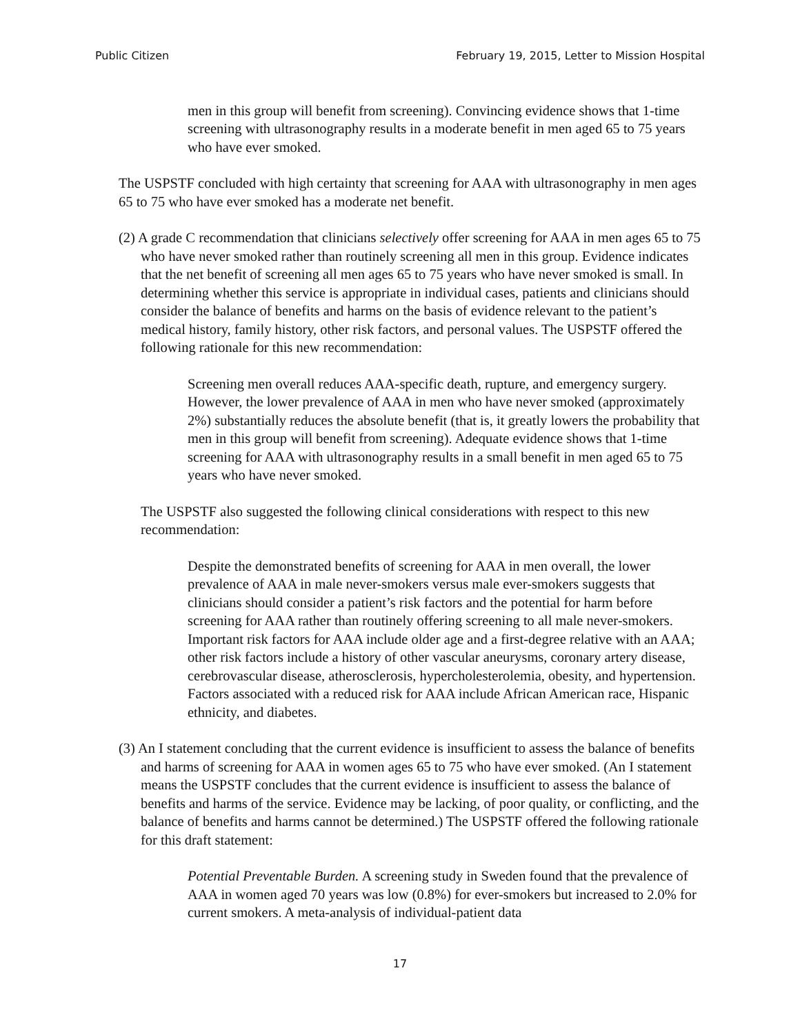Public Citizen February 19, 2015, Letter to Mission Hospital
men in this group will benefit from screening). Convincing evidence shows that 1-time screening with ultrasonography results in a moderate benefit in men aged 65 to 75 years who have ever smoked.
The USPSTF concluded with high certainty that screening for AAA with ultrasonography in men ages 65 to 75 who have ever smoked has a moderate net benefit.
(2) A grade C recommendation that clinicians selectively offer screening for AAA in men ages 65 to 75 who have never smoked rather than routinely screening all men in this group. Evidence indicates that the net benefit of screening all men ages 65 to 75 years who have never smoked is small. In determining whether this service is appropriate in individual cases, patients and clinicians should consider the balance of benefits and harms on the basis of evidence relevant to the patient’s medical history, family history, other risk factors, and personal values. The USPSTF offered the following rationale for this new recommendation:
Screening men overall reduces AAA-specific death, rupture, and emergency surgery. However, the lower prevalence of AAA in men who have never smoked (approximately 2%) substantially reduces the absolute benefit (that is, it greatly lowers the probability that men in this group will benefit from screening). Adequate evidence shows that 1-time screening for AAA with ultrasonography results in a small benefit in men aged 65 to 75 years who have never smoked.
The USPSTF also suggested the following clinical considerations with respect to this new recommendation:
Despite the demonstrated benefits of screening for AAA in men overall, the lower prevalence of AAA in male never-smokers versus male ever-smokers suggests that clinicians should consider a patient’s risk factors and the potential for harm before screening for AAA rather than routinely offering screening to all male never-smokers. Important risk factors for AAA include older age and a first-degree relative with an AAA; other risk factors include a history of other vascular aneurysms, coronary artery disease, cerebrovascular disease, atherosclerosis, hypercholesterolemia, obesity, and hypertension. Factors associated with a reduced risk for AAA include African American race, Hispanic ethnicity, and diabetes.
(3) An I statement concluding that the current evidence is insufficient to assess the balance of benefits and harms of screening for AAA in women ages 65 to 75 who have ever smoked. (An I statement means the USPSTF concludes that the current evidence is insufficient to assess the balance of benefits and harms of the service. Evidence may be lacking, of poor quality, or conflicting, and the balance of benefits and harms cannot be determined.) The USPSTF offered the following rationale for this draft statement:
Potential Preventable Burden. A screening study in Sweden found that the prevalence of AAA in women aged 70 years was low (0.8%) for ever-smokers but increased to 2.0% for current smokers. A meta-analysis of individual-patient data
17